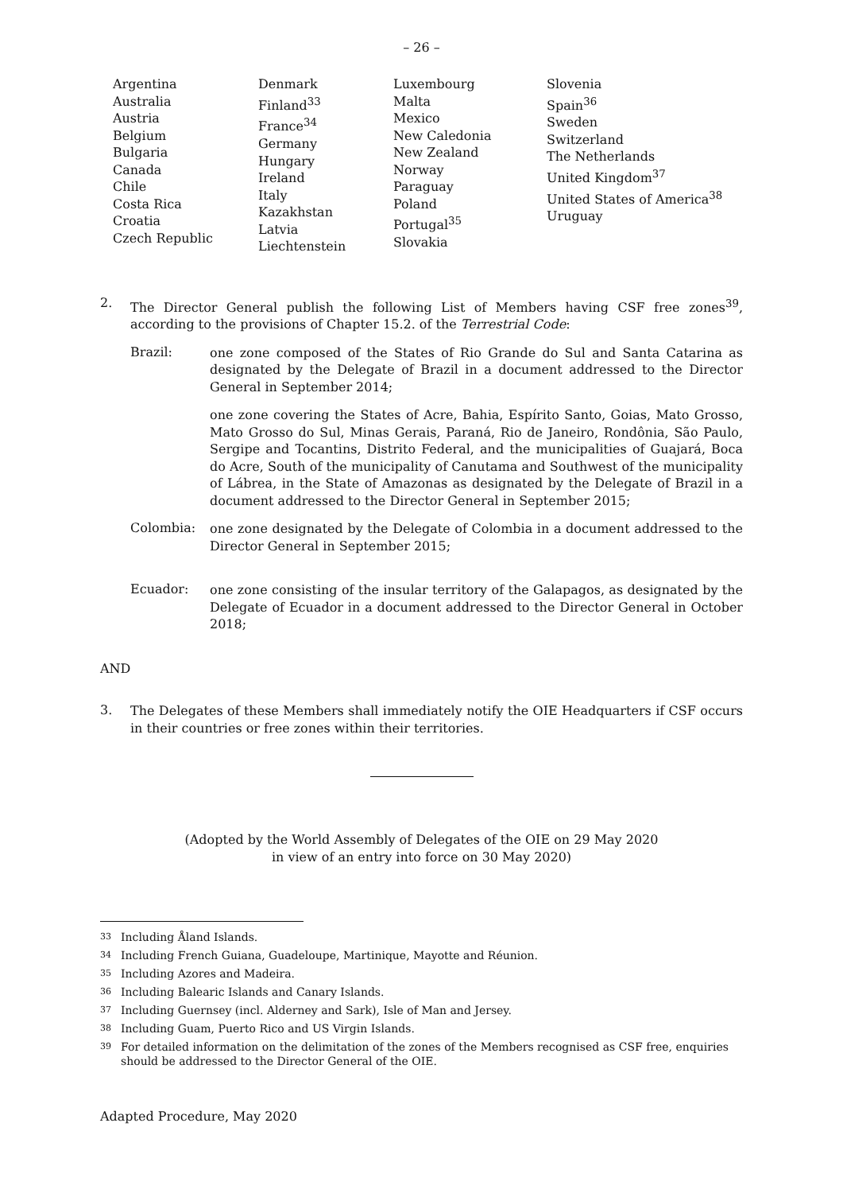– 26 –
Argentina
Australia
Austria
Belgium
Bulgaria
Canada
Chile
Costa Rica
Croatia
Czech Republic
Denmark
Finland<sup>33</sup>
France<sup>34</sup>
Germany
Hungary
Ireland
Italy
Kazakhstan
Latvia
Liechtenstein
Luxembourg
Malta
Mexico
New Caledonia
New Zealand
Norway
Paraguay
Poland
Portugal<sup>35</sup>
Slovakia
Slovenia
Spain<sup>36</sup>
Sweden
Switzerland
The Netherlands
United Kingdom<sup>37</sup>
United States of America<sup>38</sup>
Uruguay
2.
The Director General publish the following List of Members having CSF free zones<sup>39</sup>, according to the provisions of Chapter 15.2. of the Terrestrial Code:
Brazil:
one zone composed of the States of Rio Grande do Sul and Santa Catarina as designated by the Delegate of Brazil in a document addressed to the Director General in September 2014;
one zone covering the States of Acre, Bahia, Espírito Santo, Goias, Mato Grosso, Mato Grosso do Sul, Minas Gerais, Paraná, Rio de Janeiro, Rondônia, São Paulo, Sergipe and Tocantins, Distrito Federal, and the municipalities of Guajará, Boca do Acre, South of the municipality of Canutama and Southwest of the municipality of Lábrea, in the State of Amazonas as designated by the Delegate of Brazil in a document addressed to the Director General in September 2015;
Colombia:
one zone designated by the Delegate of Colombia in a document addressed to the Director General in September 2015;
Ecuador:
one zone consisting of the insular territory of the Galapagos, as designated by the Delegate of Ecuador in a document addressed to the Director General in October 2018;
AND
3.
The Delegates of these Members shall immediately notify the OIE Headquarters if CSF occurs in their countries or free zones within their territories.
(Adopted by the World Assembly of Delegates of the OIE on 29 May 2020
in view of an entry into force on 30 May 2020)
<sup>33</sup> Including Åland Islands.
<sup>34</sup> Including French Guiana, Guadeloupe, Martinique, Mayotte and Réunion.
<sup>35</sup> Including Azores and Madeira.
<sup>36</sup> Including Balearic Islands and Canary Islands.
<sup>37</sup> Including Guernsey (incl. Alderney and Sark), Isle of Man and Jersey.
<sup>38</sup> Including Guam, Puerto Rico and US Virgin Islands.
<sup>39</sup> For detailed information on the delimitation of the zones of the Members recognised as CSF free, enquiries should be addressed to the Director General of the OIE.
Adapted Procedure, May 2020